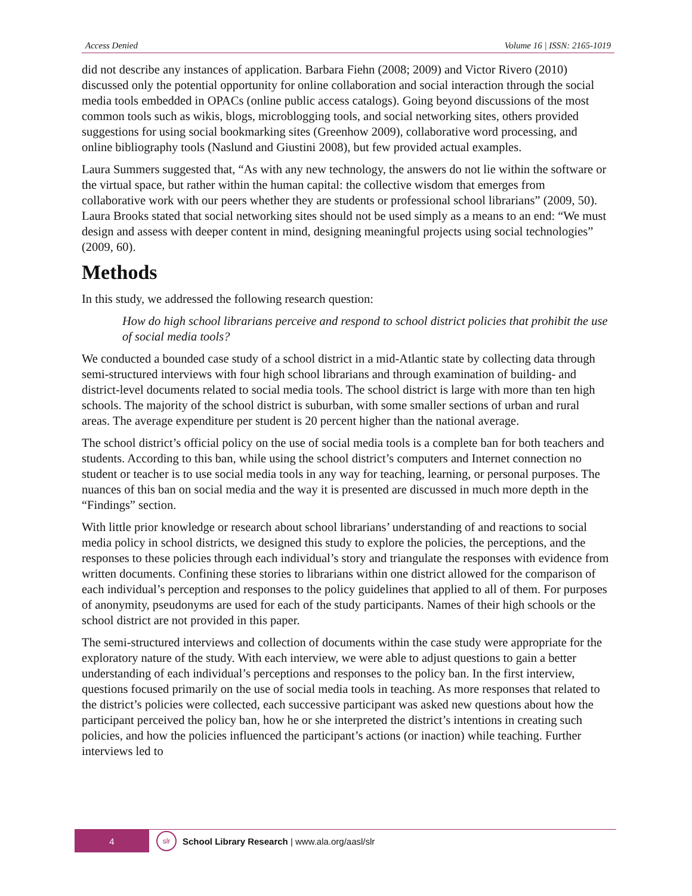Access Denied Volume 16 | ISSN: 2165-1019
did not describe any instances of application. Barbara Fiehn (2008; 2009) and Victor Rivero (2010) discussed only the potential opportunity for online collaboration and social interaction through the social media tools embedded in OPACs (online public access catalogs). Going beyond discussions of the most common tools such as wikis, blogs, microblogging tools, and social networking sites, others provided suggestions for using social bookmarking sites (Greenhow 2009), collaborative word processing, and online bibliography tools (Naslund and Giustini 2008), but few provided actual examples.
Laura Summers suggested that, “As with any new technology, the answers do not lie within the software or the virtual space, but rather within the human capital: the collective wisdom that emerges from collaborative work with our peers whether they are students or professional school librarians” (2009, 50). Laura Brooks stated that social networking sites should not be used simply as a means to an end: “We must design and assess with deeper content in mind, designing meaningful projects using social technologies” (2009, 60).
Methods
In this study, we addressed the following research question:
How do high school librarians perceive and respond to school district policies that prohibit the use of social media tools?
We conducted a bounded case study of a school district in a mid-Atlantic state by collecting data through semi-structured interviews with four high school librarians and through examination of building- and district-level documents related to social media tools. The school district is large with more than ten high schools. The majority of the school district is suburban, with some smaller sections of urban and rural areas. The average expenditure per student is 20 percent higher than the national average.
The school district’s official policy on the use of social media tools is a complete ban for both teachers and students. According to this ban, while using the school district’s computers and Internet connection no student or teacher is to use social media tools in any way for teaching, learning, or personal purposes. The nuances of this ban on social media and the way it is presented are discussed in much more depth in the “Findings” section.
With little prior knowledge or research about school librarians’ understanding of and reactions to social media policy in school districts, we designed this study to explore the policies, the perceptions, and the responses to these policies through each individual’s story and triangulate the responses with evidence from written documents. Confining these stories to librarians within one district allowed for the comparison of each individual’s perception and responses to the policy guidelines that applied to all of them. For purposes of anonymity, pseudonyms are used for each of the study participants. Names of their high schools or the school district are not provided in this paper.
The semi-structured interviews and collection of documents within the case study were appropriate for the exploratory nature of the study. With each interview, we were able to adjust questions to gain a better understanding of each individual’s perceptions and responses to the policy ban. In the first interview, questions focused primarily on the use of social media tools in teaching. As more responses that related to the district’s policies were collected, each successive participant was asked new questions about how the participant perceived the policy ban, how he or she interpreted the district’s intentions in creating such policies, and how the policies influenced the participant’s actions (or inaction) while teaching. Further interviews led to
4
slr
School Library Research | www.ala.org/aasl/slr